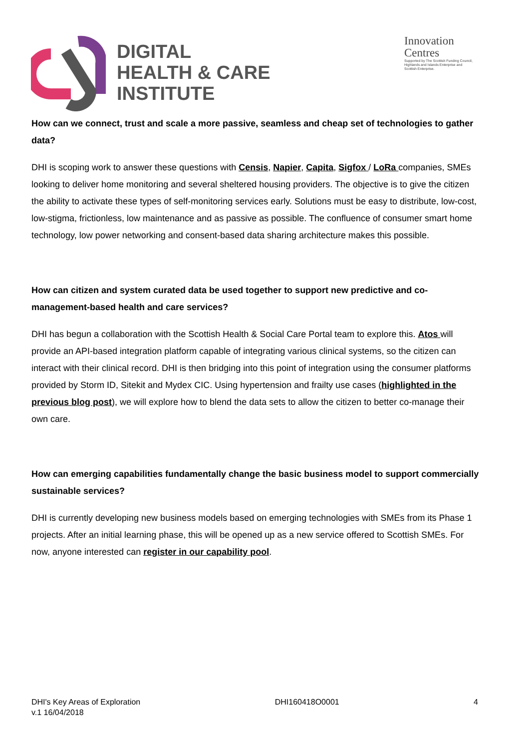DIGITAL
HEALTH & CARE
INSTITUTE
Innovation
Centres
Supported by The Scottish Funding Council, Highlands and Islands Enterprise and Scottish Enterprise.
How can we connect, trust and scale a more passive, seamless and cheap set of technologies to gather data?
DHI is scoping work to answer these questions with Censis, Napier, Capita, Sigfox / LoRa companies, SMEs looking to deliver home monitoring and several sheltered housing providers. The objective is to give the citizen the ability to activate these types of self-monitoring services early. Solutions must be easy to distribute, low-cost, low-stigma, frictionless, low maintenance and as passive as possible. The confluence of consumer smart home technology, low power networking and consent-based data sharing architecture makes this possible.
How can citizen and system curated data be used together to support new predictive and co-management-based health and care services?
DHI has begun a collaboration with the Scottish Health & Social Care Portal team to explore this. Atos will provide an API-based integration platform capable of integrating various clinical systems, so the citizen can interact with their clinical record. DHI is then bridging into this point of integration using the consumer platforms provided by Storm ID, Sitekit and Mydex CIC. Using hypertension and frailty use cases (highlighted in the previous blog post), we will explore how to blend the data sets to allow the citizen to better co-manage their own care.
How can emerging capabilities fundamentally change the basic business model to support commercially sustainable services?
DHI is currently developing new business models based on emerging technologies with SMEs from its Phase 1 projects. After an initial learning phase, this will be opened up as a new service offered to Scottish SMEs. For now, anyone interested can register in our capability pool.
DHI's Key Areas of Exploration
v.1 16/04/2018
DHI160418O0001 4